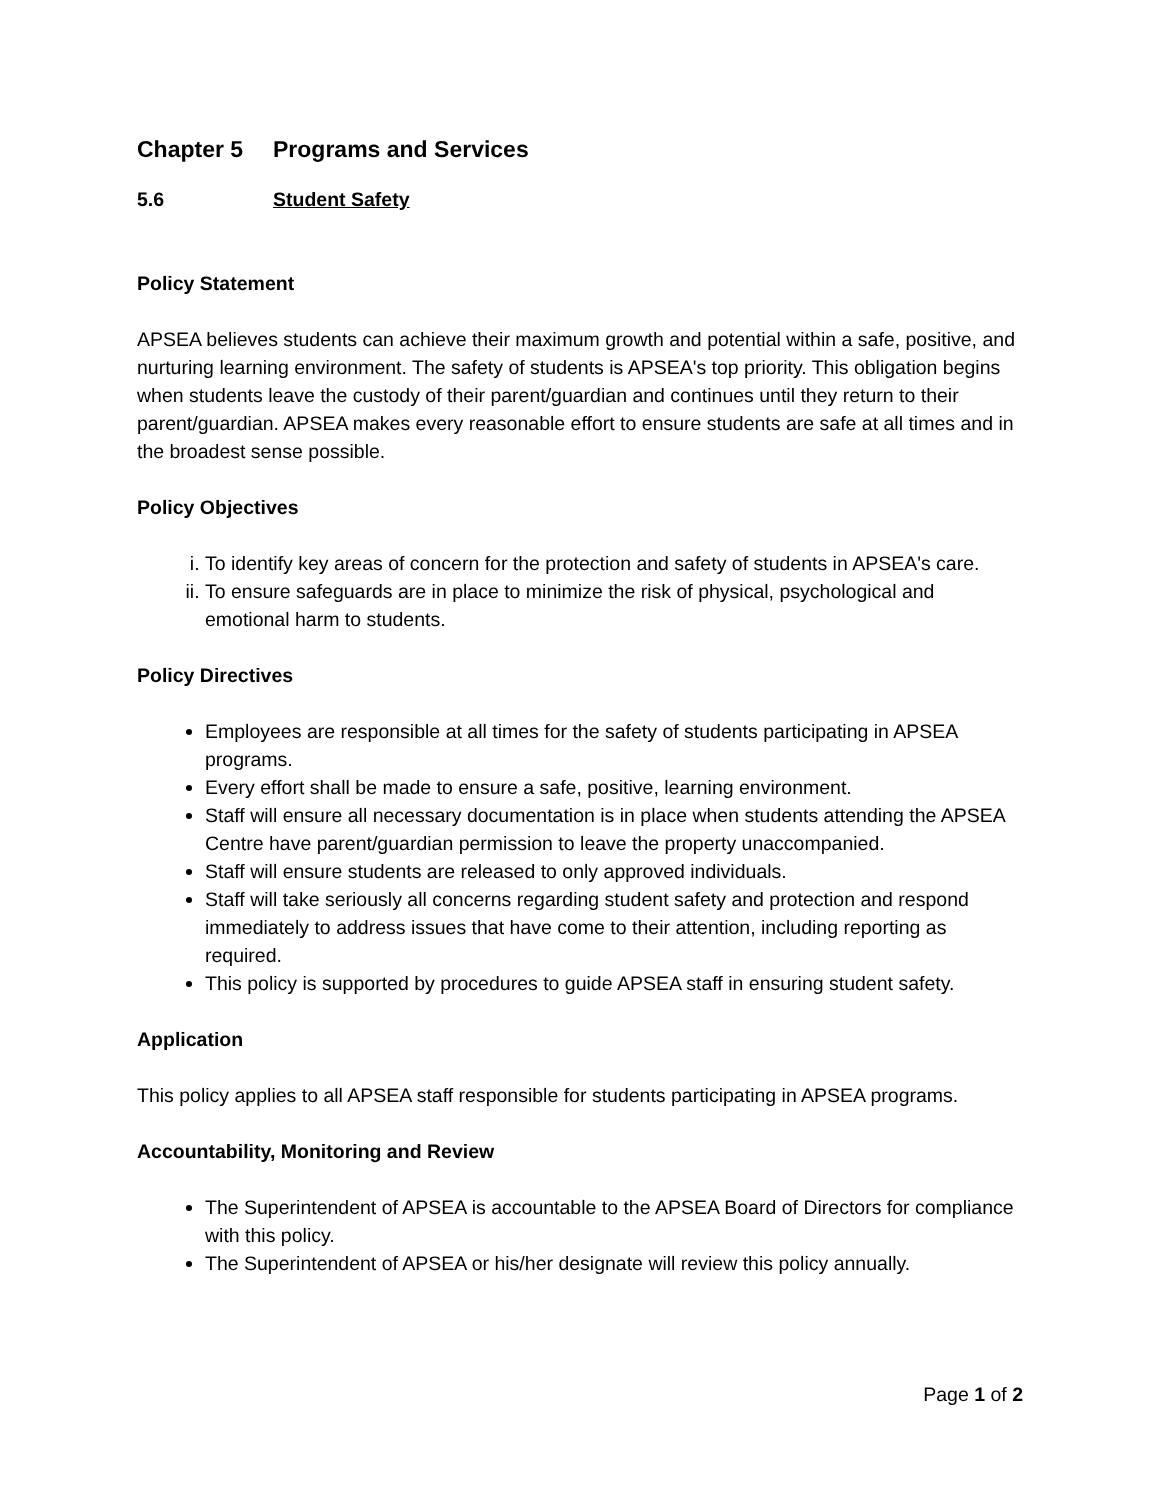Chapter 5 Programs and Services
5.6 Student Safety
Policy Statement
APSEA believes students can achieve their maximum growth and potential within a safe, positive, and nurturing learning environment. The safety of students is APSEA's top priority. This obligation begins when students leave the custody of their parent/guardian and continues until they return to their parent/guardian. APSEA makes every reasonable effort to ensure students are safe at all times and in the broadest sense possible.
Policy Objectives
i. To identify key areas of concern for the protection and safety of students in APSEA's care.
ii. To ensure safeguards are in place to minimize the risk of physical, psychological and emotional harm to students.
Policy Directives
Employees are responsible at all times for the safety of students participating in APSEA programs.
Every effort shall be made to ensure a safe, positive, learning environment.
Staff will ensure all necessary documentation is in place when students attending the APSEA Centre have parent/guardian permission to leave the property unaccompanied.
Staff will ensure students are released to only approved individuals.
Staff will take seriously all concerns regarding student safety and protection and respond immediately to address issues that have come to their attention, including reporting as required.
This policy is supported by procedures to guide APSEA staff in ensuring student safety.
Application
This policy applies to all APSEA staff responsible for students participating in APSEA programs.
Accountability, Monitoring and Review
The Superintendent of APSEA is accountable to the APSEA Board of Directors for compliance with this policy.
The Superintendent of APSEA or his/her designate will review this policy annually.
Page 1 of 2